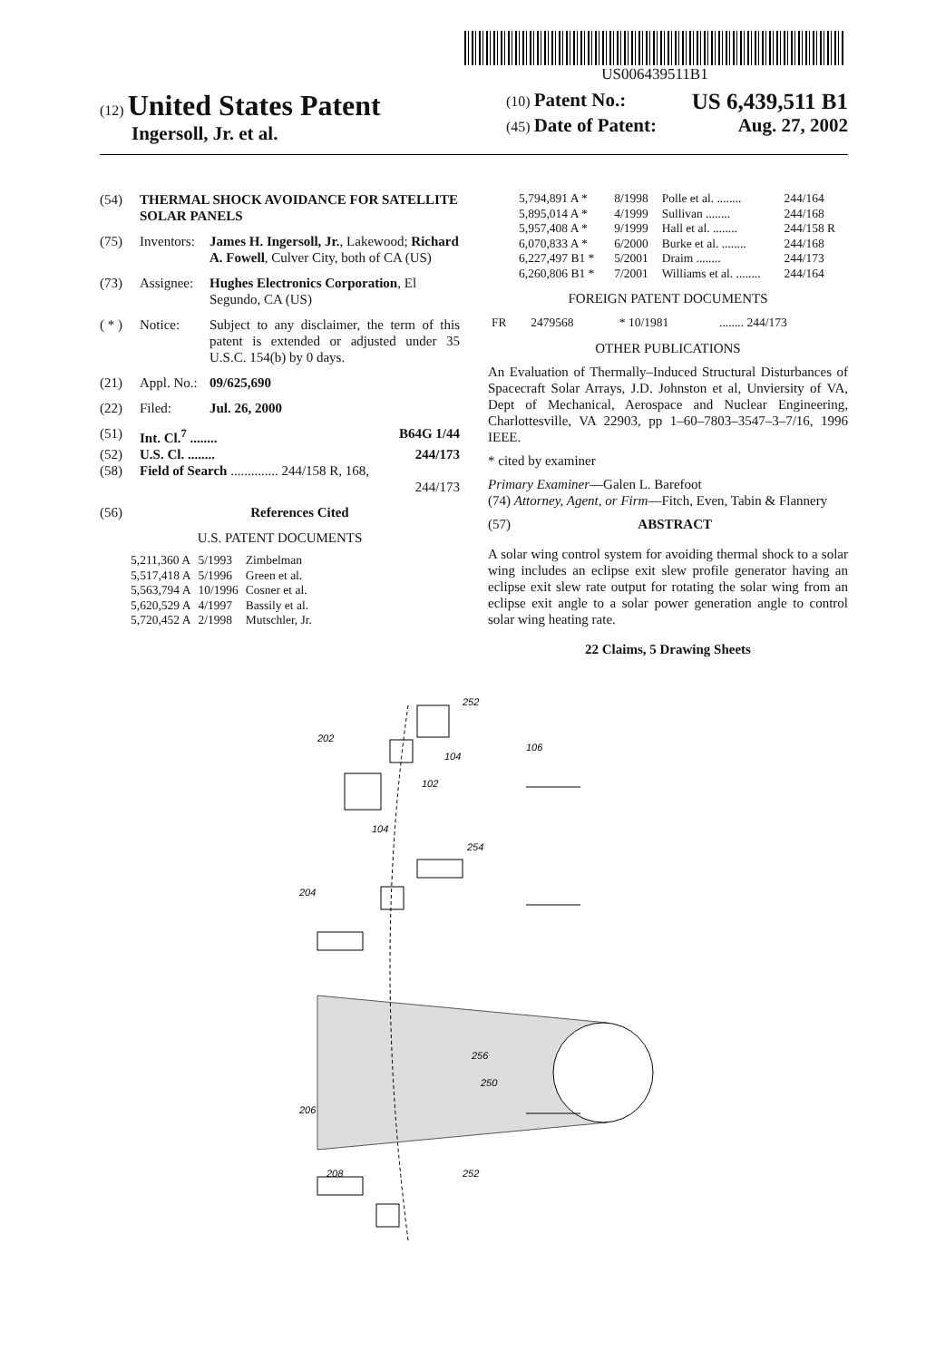US006439511B1
(12) United States Patent
Ingersoll, Jr. et al.
(10) Patent No.: US 6,439,511 B1
(45) Date of Patent: Aug. 27, 2002
(54) THERMAL SHOCK AVOIDANCE FOR SATELLITE SOLAR PANELS
(75) Inventors: James H. Ingersoll, Jr., Lakewood; Richard A. Fowell, Culver City, both of CA (US)
(73) Assignee: Hughes Electronics Corporation, El Segundo, CA (US)
( * ) Notice: Subject to any disclaimer, the term of this patent is extended or adjusted under 35 U.S.C. 154(b) by 0 days.
(21) Appl. No.: 09/625,690
(22) Filed: Jul. 26, 2000
(51) Int. Cl.<sup>7</sup> ........ B64G 1/44
(52) U.S. Cl. ........ 244/173
(58) Field of Search .............. 244/158 R, 168,
244/173
(56) References Cited
U.S. PATENT DOCUMENTS
| 5,211,360 A | 5/1993 | Zimbelman |
| 5,517,418 A | 5/1996 | Green et al. |
| 5,563,794 A | 10/1996 | Cosner et al. |
| 5,620,529 A | 4/1997 | Bassily et al. |
| 5,720,452 A | 2/1998 | Mutschler, Jr. |
| 5,794,891 A * | 8/1998 | Polle et al. ........ | 244/164 |
| 5,895,014 A * | 4/1999 | Sullivan ........ | 244/168 |
| 5,957,408 A * | 9/1999 | Hall et al. ........ | 244/158 R |
| 6,070,833 A * | 6/2000 | Burke et al. ........ | 244/168 |
| 6,227,497 B1 * | 5/2001 | Draim ........ | 244/173 |
| 6,260,806 B1 * | 7/2001 | Williams et al. ........ | 244/164 |
FOREIGN PATENT DOCUMENTS
| FR | 2479568 | * 10/1981 | ........ 244/173 |
OTHER PUBLICATIONS
An Evaluation of Thermally–Induced Structural Disturbances of Spacecraft Solar Arrays, J.D. Johnston et al, Unviersity of VA, Dept of Mechanical, Aerospace and Nuclear Engineering, Charlottesville, VA 22903, pp 1–60–7803–3547–3–7/16, 1996 IEEE.
* cited by examiner
Primary Examiner—Galen L. Barefoot
(74) Attorney, Agent, or Firm—Fitch, Even, Tabin & Flannery
(57) ABSTRACT
A solar wing control system for avoiding thermal shock to a solar wing includes an eclipse exit slew profile generator having an eclipse exit slew rate output for rotating the solar wing from an eclipse exit angle to a solar power generation angle to control solar wing heating rate.
22 Claims, 5 Drawing Sheets
202
204
206
208
252
104
102
104
254
106
250
256
252